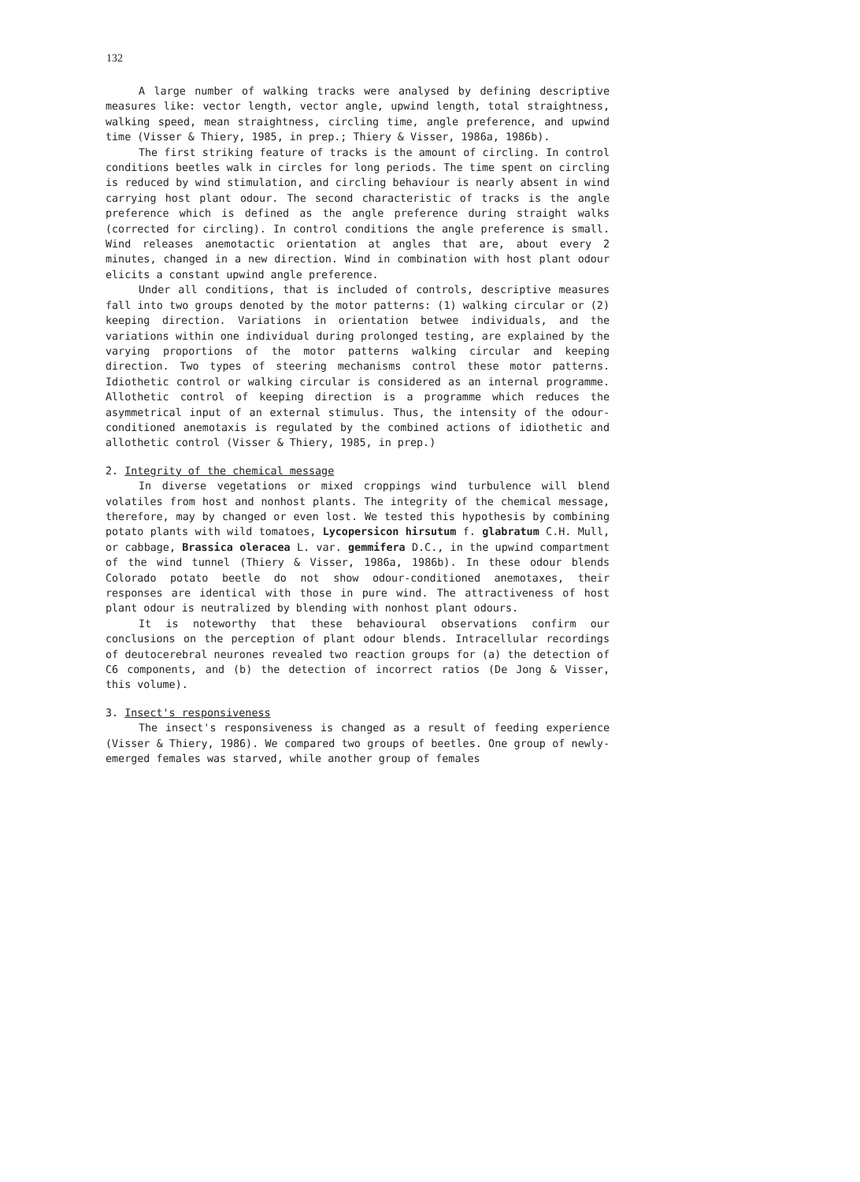132
A large number of walking tracks were analysed by defining descriptive measures like: vector length, vector angle, upwind length, total straightness, walking speed, mean straightness, circling time, angle preference, and upwind time (Visser & Thiery, 1985, in prep.; Thiery & Visser, 1986a, 1986b).
The first striking feature of tracks is the amount of circling. In control conditions beetles walk in circles for long periods. The time spent on circling is reduced by wind stimulation, and circling behaviour is nearly absent in wind carrying host plant odour. The second characteristic of tracks is the angle preference which is defined as the angle preference during straight walks (corrected for circling). In control conditions the angle preference is small. Wind releases anemotactic orientation at angles that are, about every 2 minutes, changed in a new direction. Wind in combination with host plant odour elicits a constant upwind angle preference.
Under all conditions, that is included of controls, descriptive measures fall into two groups denoted by the motor patterns: (1) walking circular or (2) keeping direction. Variations in orientation betwee individuals, and the variations within one individual during prolonged testing, are explained by the varying proportions of the motor patterns walking circular and keeping direction. Two types of steering mechanisms control these motor patterns. Idiothetic control or walking circular is considered as an internal programme. Allothetic control of keeping direction is a programme which reduces the asymmetrical input of an external stimulus. Thus, the intensity of the odour-conditioned anemotaxis is regulated by the combined actions of idiothetic and allothetic control (Visser & Thiery, 1985, in prep.)
2. Integrity of the chemical message
In diverse vegetations or mixed croppings wind turbulence will blend volatiles from host and nonhost plants. The integrity of the chemical message, therefore, may by changed or even lost. We tested this hypothesis by combining potato plants with wild tomatoes, Lycopersicon hirsutum f. glabratum C.H. Mull, or cabbage, Brassica oleracea L. var. gemmifera D.C., in the upwind compartment of the wind tunnel (Thiery & Visser, 1986a, 1986b). In these odour blends Colorado potato beetle do not show odour-conditioned anemotaxes, their responses are identical with those in pure wind. The attractiveness of host plant odour is neutralized by blending with nonhost plant odours.
It is noteworthy that these behavioural observations confirm our conclusions on the perception of plant odour blends. Intracellular recordings of deutocerebral neurones revealed two reaction groups for (a) the detection of C6 components, and (b) the detection of incorrect ratios (De Jong & Visser, this volume).
3. Insect's responsiveness
The insect's responsiveness is changed as a result of feeding experience (Visser & Thiery, 1986). We compared two groups of beetles. One group of newly-emerged females was starved, while another group of females